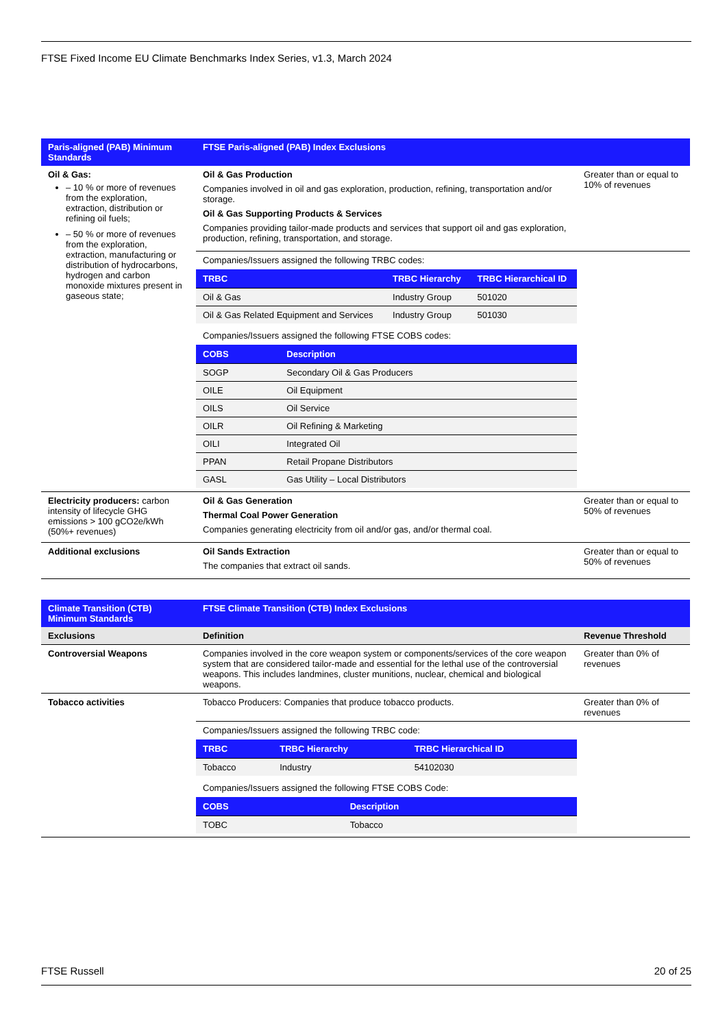FTSE Fixed Income EU Climate Benchmarks Index Series, v1.3, March 2024
| Paris-aligned (PAB) Minimum Standards | FTSE Paris-aligned (PAB) Index Exclusions | |
| --- | --- | --- |
| Oil & Gas: – 10 % or more of revenues from the exploration, extraction, distribution or refining oil fuels; – 50 % or more of revenues from the exploration, extraction, manufacturing or distribution of hydrocarbons, hydrogen and carbon monoxide mixtures present in gaseous state; | Oil & Gas Production Companies involved in oil and gas exploration, production, refining, transportation and/or storage. Oil & Gas Supporting Products & Services Companies providing tailor-made products and services that support oil and gas exploration, production, refining, transportation, and storage. | Greater than or equal to 10% of revenues |
| | Companies/Issuers assigned the following TRBC codes: / TRBC / TRBC Hierarchy / TRBC Hierarchical ID / / --- / --- / --- / / Oil & Gas / Industry Group / 501020 / / Oil & Gas Related Equipment and Services / Industry Group / 501030 / | |
| | Companies/Issuers assigned the following FTSE COBS codes: / COBS / Description / / --- / --- / / SOGP / Secondary Oil & Gas Producers / / OILE / Oil Equipment / / OILS / Oil Service / / OILR / Oil Refining & Marketing / / OILI / Integrated Oil / / PPAN / Retail Propane Distributors / / GASL / Gas Utility – Local Distributors / | |
| Electricity producers: carbon intensity of lifecycle GHG emissions > 100 gCO2e/kWh (50%+ revenues) | Oil & Gas Generation Thermal Coal Power Generation Companies generating electricity from oil and/or gas, and/or thermal coal. | Greater than or equal to 50% of revenues |
| Additional exclusions | Oil Sands Extraction The companies that extract oil sands. | Greater than or equal to 50% of revenues |
| Climate Transition (CTB) Minimum Standards | FTSE Climate Transition (CTB) Index Exclusions | |
| --- | --- | --- |
| Exclusions | Definition | Revenue Threshold |
| Controversial Weapons | Companies involved in the core weapon system or components/services of the core weapon system that are considered tailor-made and essential for the lethal use of the controversial weapons. This includes landmines, cluster munitions, nuclear, chemical and biological weapons. | Greater than 0% of revenues |
| Tobacco activities | Tobacco Producers: Companies that produce tobacco products. | Greater than 0% of revenues |
| | Companies/Issuers assigned the following TRBC code: / TRBC / TRBC Hierarchy / TRBC Hierarchical ID / / --- / --- / --- / / Tobacco / Industry / 54102030 / | |
| | Companies/Issuers assigned the following FTSE COBS Code: / COBS / Description / / --- / --- / / TOBC / Tobacco / | |
FTSE Russell 20 of 25